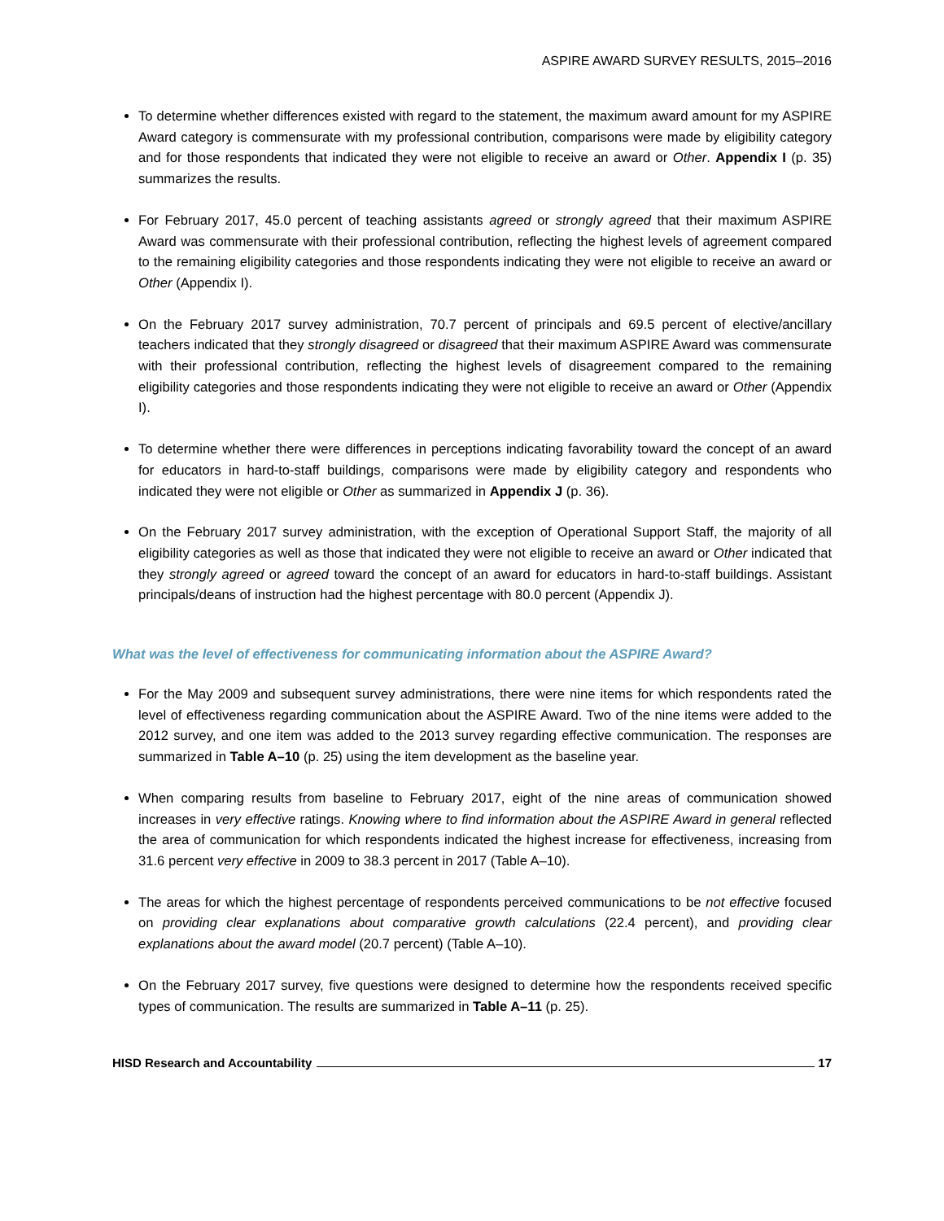ASPIRE AWARD SURVEY RESULTS, 2015–2016
To determine whether differences existed with regard to the statement, the maximum award amount for my ASPIRE Award category is commensurate with my professional contribution, comparisons were made by eligibility category and for those respondents that indicated they were not eligible to receive an award or Other. Appendix I (p. 35) summarizes the results.
For February 2017, 45.0 percent of teaching assistants agreed or strongly agreed that their maximum ASPIRE Award was commensurate with their professional contribution, reflecting the highest levels of agreement compared to the remaining eligibility categories and those respondents indicating they were not eligible to receive an award or Other (Appendix I).
On the February 2017 survey administration, 70.7 percent of principals and 69.5 percent of elective/ancillary teachers indicated that they strongly disagreed or disagreed that their maximum ASPIRE Award was commensurate with their professional contribution, reflecting the highest levels of disagreement compared to the remaining eligibility categories and those respondents indicating they were not eligible to receive an award or Other (Appendix I).
To determine whether there were differences in perceptions indicating favorability toward the concept of an award for educators in hard-to-staff buildings, comparisons were made by eligibility category and respondents who indicated they were not eligible or Other as summarized in Appendix J (p. 36).
On the February 2017 survey administration, with the exception of Operational Support Staff, the majority of all eligibility categories as well as those that indicated they were not eligible to receive an award or Other indicated that they strongly agreed or agreed toward the concept of an award for educators in hard-to-staff buildings. Assistant principals/deans of instruction had the highest percentage with 80.0 percent (Appendix J).
What was the level of effectiveness for communicating information about the ASPIRE Award?
For the May 2009 and subsequent survey administrations, there were nine items for which respondents rated the level of effectiveness regarding communication about the ASPIRE Award. Two of the nine items were added to the 2012 survey, and one item was added to the 2013 survey regarding effective communication. The responses are summarized in Table A–10 (p. 25) using the item development as the baseline year.
When comparing results from baseline to February 2017, eight of the nine areas of communication showed increases in very effective ratings. Knowing where to find information about the ASPIRE Award in general reflected the area of communication for which respondents indicated the highest increase for effectiveness, increasing from 31.6 percent very effective in 2009 to 38.3 percent in 2017 (Table A–10).
The areas for which the highest percentage of respondents perceived communications to be not effective focused on providing clear explanations about comparative growth calculations (22.4 percent), and providing clear explanations about the award model (20.7 percent) (Table A–10).
On the February 2017 survey, five questions were designed to determine how the respondents received specific types of communication. The results are summarized in Table A–11 (p. 25).
HISD Research and Accountability 17